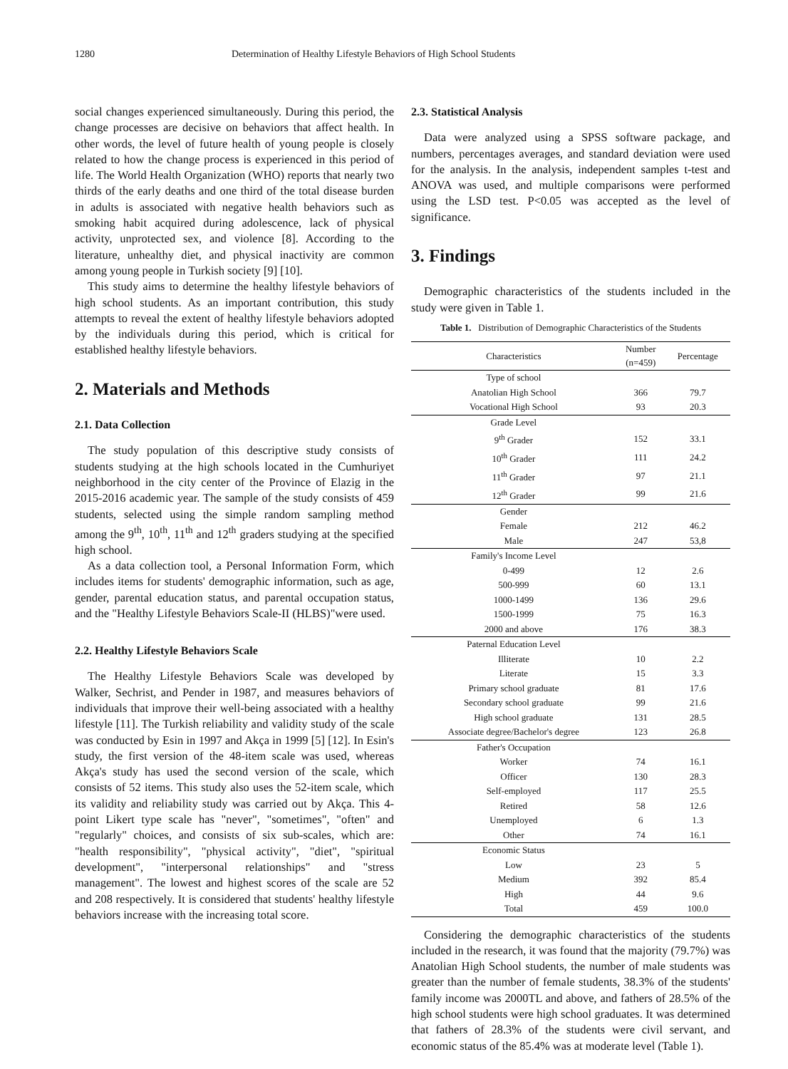1280 Determination of Healthy Lifestyle Behaviors of High School Students
social changes experienced simultaneously. During this period, the change processes are decisive on behaviors that affect health. In other words, the level of future health of young people is closely related to how the change process is experienced in this period of life. The World Health Organization (WHO) reports that nearly two thirds of the early deaths and one third of the total disease burden in adults is associated with negative health behaviors such as smoking habit acquired during adolescence, lack of physical activity, unprotected sex, and violence [8]. According to the literature, unhealthy diet, and physical inactivity are common among young people in Turkish society [9] [10].
This study aims to determine the healthy lifestyle behaviors of high school students. As an important contribution, this study attempts to reveal the extent of healthy lifestyle behaviors adopted by the individuals during this period, which is critical for established healthy lifestyle behaviors.
2. Materials and Methods
2.1. Data Collection
The study population of this descriptive study consists of students studying at the high schools located in the Cumhuriyet neighborhood in the city center of the Province of Elazig in the 2015-2016 academic year. The sample of the study consists of 459 students, selected using the simple random sampling method among the 9<sup>th</sup>, 10<sup>th</sup>, 11<sup>th</sup> and 12<sup>th</sup> graders studying at the specified high school.
As a data collection tool, a Personal Information Form, which includes items for students' demographic information, such as age, gender, parental education status, and parental occupation status, and the "Healthy Lifestyle Behaviors Scale-II (HLBS)"were used.
2.2. Healthy Lifestyle Behaviors Scale
The Healthy Lifestyle Behaviors Scale was developed by Walker, Sechrist, and Pender in 1987, and measures behaviors of individuals that improve their well-being associated with a healthy lifestyle [11]. The Turkish reliability and validity study of the scale was conducted by Esin in 1997 and Akça in 1999 [5] [12]. In Esin's study, the first version of the 48-item scale was used, whereas Akça's study has used the second version of the scale, which consists of 52 items. This study also uses the 52-item scale, which its validity and reliability study was carried out by Akça. This 4-point Likert type scale has "never", "sometimes", "often" and "regularly" choices, and consists of six sub-scales, which are: "health responsibility", "physical activity", "diet", "spiritual development", "interpersonal relationships" and "stress management". The lowest and highest scores of the scale are 52 and 208 respectively. It is considered that students' healthy lifestyle behaviors increase with the increasing total score.
2.3. Statistical Analysis
Data were analyzed using a SPSS software package, and numbers, percentages averages, and standard deviation were used for the analysis. In the analysis, independent samples t-test and ANOVA was used, and multiple comparisons were performed using the LSD test. P<0.05 was accepted as the level of significance.
3. Findings
Demographic characteristics of the students included in the study were given in Table 1.
Table 1. Distribution of Demographic Characteristics of the Students
| Characteristics | Number (n=459) | Percentage |
| --- | --- | --- |
| Type of school | | |
| Anatolian High School | 366 | 79.7 |
| Vocational High School | 93 | 20.3 |
| Grade Level | | |
| 9<sup>th</sup> Grader | 152 | 33.1 |
| 10<sup>th</sup> Grader | 111 | 24.2 |
| 11<sup>th</sup> Grader | 97 | 21.1 |
| 12<sup>th</sup> Grader | 99 | 21.6 |
| Gender | | |
| Female | 212 | 46.2 |
| Male | 247 | 53,8 |
| Family's Income Level | | |
| 0-499 | 12 | 2.6 |
| 500-999 | 60 | 13.1 |
| 1000-1499 | 136 | 29.6 |
| 1500-1999 | 75 | 16.3 |
| 2000 and above | 176 | 38.3 |
| Paternal Education Level | | |
| Illiterate | 10 | 2.2 |
| Literate | 15 | 3.3 |
| Primary school graduate | 81 | 17.6 |
| Secondary school graduate | 99 | 21.6 |
| High school graduate | 131 | 28.5 |
| Associate degree/Bachelor's degree | 123 | 26.8 |
| Father's Occupation | | |
| Worker | 74 | 16.1 |
| Officer | 130 | 28.3 |
| Self-employed | 117 | 25.5 |
| Retired | 58 | 12.6 |
| Unemployed | 6 | 1.3 |
| Other | 74 | 16.1 |
| Economic Status | | |
| Low | 23 | 5 |
| Medium | 392 | 85.4 |
| High | 44 | 9.6 |
| Total | 459 | 100.0 |
Considering the demographic characteristics of the students included in the research, it was found that the majority (79.7%) was Anatolian High School students, the number of male students was greater than the number of female students, 38.3% of the students' family income was 2000TL and above, and fathers of 28.5% of the high school students were high school graduates. It was determined that fathers of 28.3% of the students were civil servant, and economic status of the 85.4% was at moderate level (Table 1).